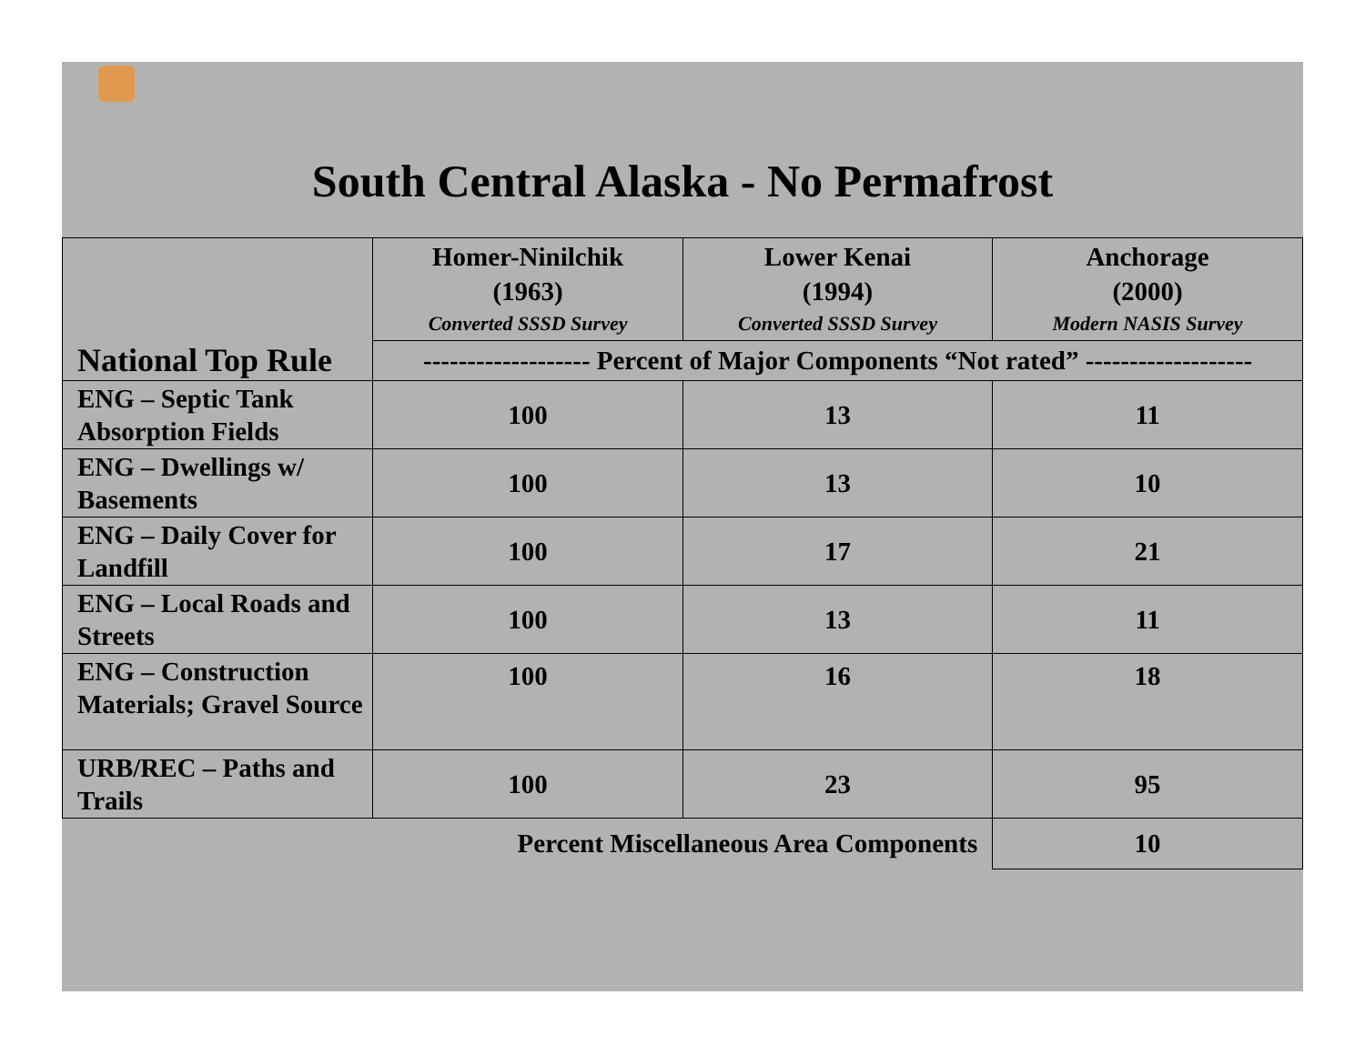South Central Alaska - No Permafrost
| | Homer-Ninilchik (1963) Converted SSSD Survey | Lower Kenai (1994) Converted SSSD Survey | Anchorage (2000) Modern NASIS Survey |
| --- | --- | --- | --- |
| National Top Rule | ------------------- Percent of Major Components “Not rated” ------------------- | | |
| ENG – Septic Tank Absorption Fields | 100 | 13 | 11 |
| ENG – Dwellings w/ Basements | 100 | 13 | 10 |
| ENG – Daily Cover for Landfill | 100 | 17 | 21 |
| ENG – Local Roads and Streets | 100 | 13 | 11 |
| ENG – Construction Materials; Gravel Source | 100 | 16 | 18 |
| URB/REC – Paths and Trails | 100 | 23 | 95 |
| | Percent Miscellaneous Area Components | | 10 |